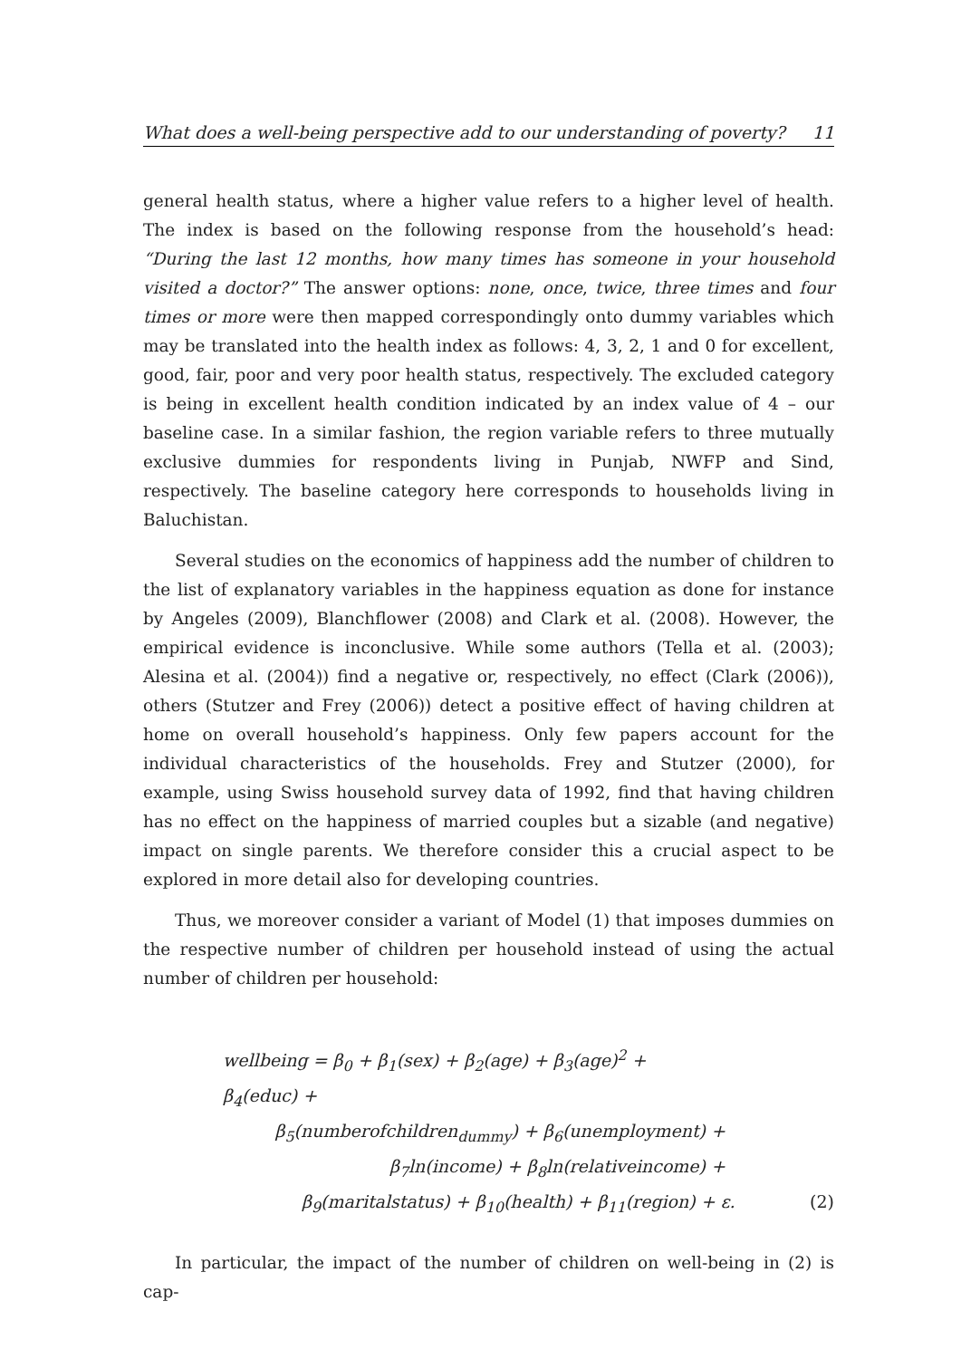What does a well-being perspective add to our understanding of poverty? 11
general health status, where a higher value refers to a higher level of health. The index is based on the following response from the household’s head: “During the last 12 months, how many times has someone in your household visited a doctor?” The answer options: none, once, twice, three times and four times or more were then mapped correspondingly onto dummy variables which may be translated into the health index as follows: 4, 3, 2, 1 and 0 for excellent, good, fair, poor and very poor health status, respectively. The excluded category is being in excellent health condition indicated by an index value of 4 – our baseline case. In a similar fashion, the region variable refers to three mutually exclusive dummies for respondents living in Punjab, NWFP and Sind, respectively. The baseline category here corresponds to households living in Baluchistan.
Several studies on the economics of happiness add the number of children to the list of explanatory variables in the happiness equation as done for instance by Angeles (2009), Blanchflower (2008) and Clark et al. (2008). However, the empirical evidence is inconclusive. While some authors (Tella et al. (2003); Alesina et al. (2004)) find a negative or, respectively, no effect (Clark (2006)), others (Stutzer and Frey (2006)) detect a positive effect of having children at home on overall household’s happiness. Only few papers account for the individual characteristics of the households. Frey and Stutzer (2000), for example, using Swiss household survey data of 1992, find that having children has no effect on the happiness of married couples but a sizable (and negative) impact on single parents. We therefore consider this a crucial aspect to be explored in more detail also for developing countries.
Thus, we moreover consider a variant of Model (1) that imposes dummies on the respective number of children per household instead of using the actual number of children per household:
wellbeing = β<sub>0</sub> + β<sub>1</sub>(sex) + β<sub>2</sub>(age) + β<sub>3</sub>(age)<sup>2</sup> + β<sub>4</sub>(educ) +
β<sub>5</sub>(numberofchildren<sub>dummy</sub>) + β<sub>6</sub>(unemployment) +
β<sub>7</sub>ln(income) + β<sub>8</sub>ln(relativeincome) +
β<sub>9</sub>(maritalstatus) + β<sub>10</sub>(health) + β<sub>11</sub>(region) + ε. (2)
In particular, the impact of the number of children on well-being in (2) is cap-